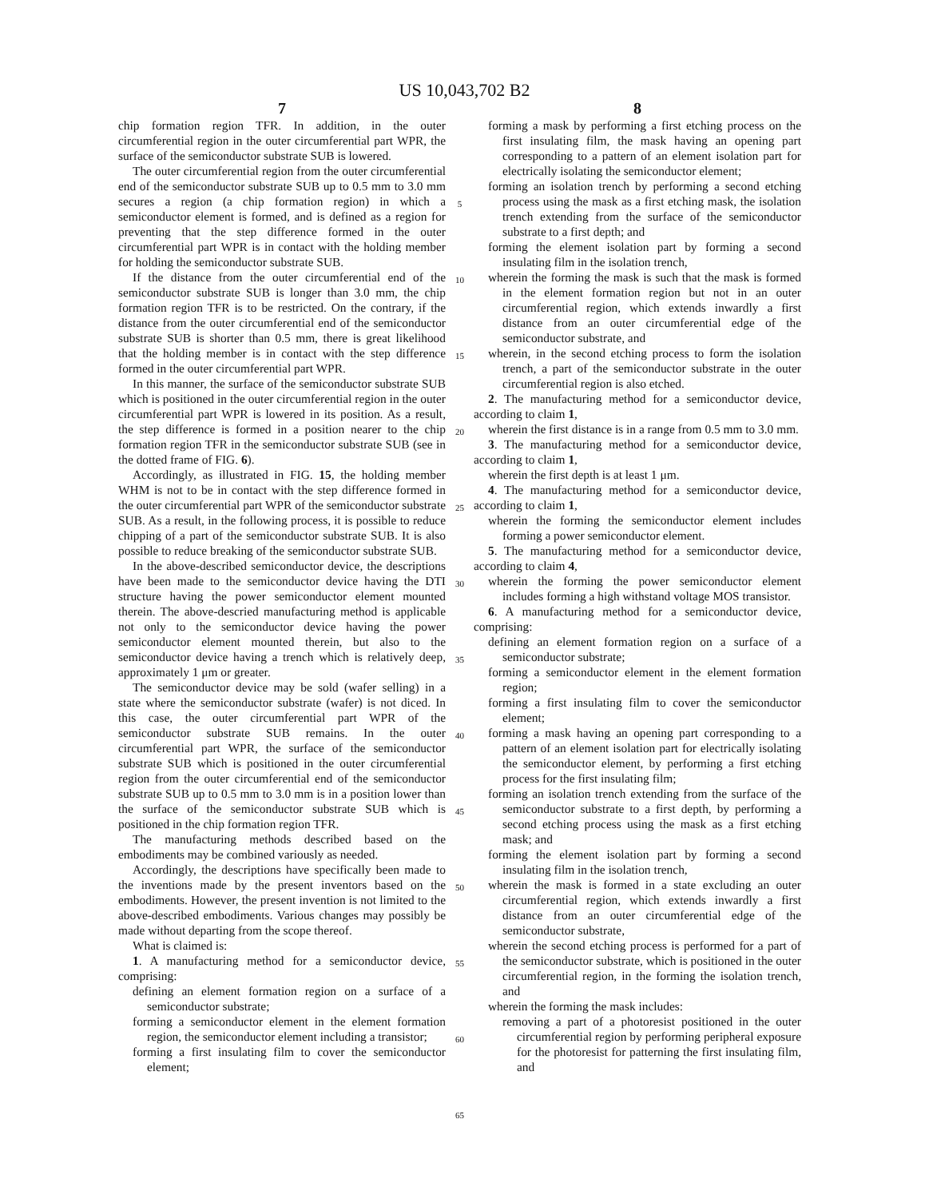US 10,043,702 B2
7
chip formation region TFR. In addition, in the outer circumferential region in the outer circumferential part WPR, the surface of the semiconductor substrate SUB is lowered.
The outer circumferential region from the outer circumferential end of the semiconductor substrate SUB up to 0.5 mm to 3.0 mm secures a region (a chip formation region) in which a semiconductor element is formed, and is defined as a region for preventing that the step difference formed in the outer circumferential part WPR is in contact with the holding member for holding the semiconductor substrate SUB.
If the distance from the outer circumferential end of the semiconductor substrate SUB is longer than 3.0 mm, the chip formation region TFR is to be restricted. On the contrary, if the distance from the outer circumferential end of the semiconductor substrate SUB is shorter than 0.5 mm, there is great likelihood that the holding member is in contact with the step difference formed in the outer circumferential part WPR.
In this manner, the surface of the semiconductor substrate SUB which is positioned in the outer circumferential region in the outer circumferential part WPR is lowered in its position. As a result, the step difference is formed in a position nearer to the chip formation region TFR in the semiconductor substrate SUB (see in the dotted frame of FIG. 6).
Accordingly, as illustrated in FIG. 15, the holding member WHM is not to be in contact with the step difference formed in the outer circumferential part WPR of the semiconductor substrate SUB. As a result, in the following process, it is possible to reduce chipping of a part of the semiconductor substrate SUB. It is also possible to reduce breaking of the semiconductor substrate SUB.
In the above-described semiconductor device, the descriptions have been made to the semiconductor device having the DTI structure having the power semiconductor element mounted therein. The above-descried manufacturing method is applicable not only to the semiconductor device having the power semiconductor element mounted therein, but also to the semiconductor device having a trench which is relatively deep, approximately 1 μm or greater.
The semiconductor device may be sold (wafer selling) in a state where the semiconductor substrate (wafer) is not diced. In this case, the outer circumferential part WPR of the semiconductor substrate SUB remains. In the outer circumferential part WPR, the surface of the semiconductor substrate SUB which is positioned in the outer circumferential region from the outer circumferential end of the semiconductor substrate SUB up to 0.5 mm to 3.0 mm is in a position lower than the surface of the semiconductor substrate SUB which is positioned in the chip formation region TFR.
The manufacturing methods described based on the embodiments may be combined variously as needed.
Accordingly, the descriptions have specifically been made to the inventions made by the present inventors based on the embodiments. However, the present invention is not limited to the above-described embodiments. Various changes may possibly be made without departing from the scope thereof.
What is claimed is:
1. A manufacturing method for a semiconductor device, comprising:
defining an element formation region on a surface of a semiconductor substrate;
forming a semiconductor element in the element formation region, the semiconductor element including a transistor;
forming a first insulating film to cover the semiconductor element;
5
10
15
20
25
30
35
40
45
50
55
60
65
8
forming a mask by performing a first etching process on the first insulating film, the mask having an opening part corresponding to a pattern of an element isolation part for electrically isolating the semiconductor element;
forming an isolation trench by performing a second etching process using the mask as a first etching mask, the isolation trench extending from the surface of the semiconductor substrate to a first depth; and
forming the element isolation part by forming a second insulating film in the isolation trench,
wherein the forming the mask is such that the mask is formed in the element formation region but not in an outer circumferential region, which extends inwardly a first distance from an outer circumferential edge of the semiconductor substrate, and
wherein, in the second etching process to form the isolation trench, a part of the semiconductor substrate in the outer circumferential region is also etched.
2. The manufacturing method for a semiconductor device, according to claim 1,
wherein the first distance is in a range from 0.5 mm to 3.0 mm.
3. The manufacturing method for a semiconductor device, according to claim 1,
wherein the first depth is at least 1 μm.
4. The manufacturing method for a semiconductor device, according to claim 1,
wherein the forming the semiconductor element includes forming a power semiconductor element.
5. The manufacturing method for a semiconductor device, according to claim 4,
wherein the forming the power semiconductor element includes forming a high withstand voltage MOS transistor.
6. A manufacturing method for a semiconductor device, comprising:
defining an element formation region on a surface of a semiconductor substrate;
forming a semiconductor element in the element formation region;
forming a first insulating film to cover the semiconductor element;
forming a mask having an opening part corresponding to a pattern of an element isolation part for electrically isolating the semiconductor element, by performing a first etching process for the first insulating film;
forming an isolation trench extending from the surface of the semiconductor substrate to a first depth, by performing a second etching process using the mask as a first etching mask; and
forming the element isolation part by forming a second insulating film in the isolation trench,
wherein the mask is formed in a state excluding an outer circumferential region, which extends inwardly a first distance from an outer circumferential edge of the semiconductor substrate,
wherein the second etching process is performed for a part of the semiconductor substrate, which is positioned in the outer circumferential region, in the forming the isolation trench, and
wherein the forming the mask includes:
removing a part of a photoresist positioned in the outer circumferential region by performing peripheral exposure for the photoresist for patterning the first insulating film, and